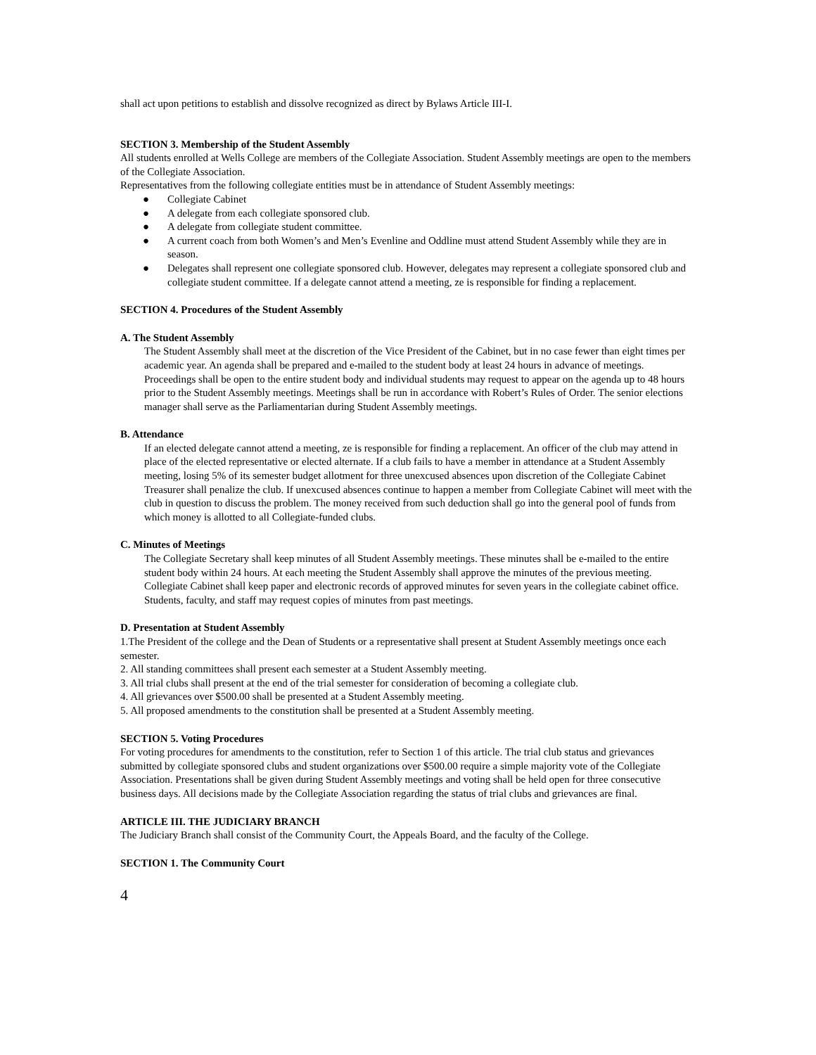shall act upon petitions to establish and dissolve recognized as direct by Bylaws Article III-I.
SECTION 3. Membership of the Student Assembly
All students enrolled at Wells College are members of the Collegiate Association. Student Assembly meetings are open to the members of the Collegiate Association.
Representatives from the following collegiate entities must be in attendance of Student Assembly meetings:
● Collegiate Cabinet
● A delegate from each collegiate sponsored club.
● A delegate from collegiate student committee.
● A current coach from both Women’s and Men’s Evenline and Oddline must attend Student Assembly while they are in season.
● Delegates shall represent one collegiate sponsored club. However, delegates may represent a collegiate sponsored club and collegiate student committee. If a delegate cannot attend a meeting, ze is responsible for finding a replacement.
SECTION 4. Procedures of the Student Assembly
A. The Student Assembly
The Student Assembly shall meet at the discretion of the Vice President of the Cabinet, but in no case fewer than eight times per academic year. An agenda shall be prepared and e-mailed to the student body at least 24 hours in advance of meetings. Proceedings shall be open to the entire student body and individual students may request to appear on the agenda up to 48 hours prior to the Student Assembly meetings. Meetings shall be run in accordance with Robert’s Rules of Order. The senior elections manager shall serve as the Parliamentarian during Student Assembly meetings.
B. Attendance
If an elected delegate cannot attend a meeting, ze is responsible for finding a replacement. An officer of the club may attend in place of the elected representative or elected alternate. If a club fails to have a member in attendance at a Student Assembly meeting, losing 5% of its semester budget allotment for three unexcused absences upon discretion of the Collegiate Cabinet Treasurer shall penalize the club. If unexcused absences continue to happen a member from Collegiate Cabinet will meet with the club in question to discuss the problem. The money received from such deduction shall go into the general pool of funds from which money is allotted to all Collegiate-funded clubs.
C. Minutes of Meetings
The Collegiate Secretary shall keep minutes of all Student Assembly meetings. These minutes shall be e-mailed to the entire student body within 24 hours. At each meeting the Student Assembly shall approve the minutes of the previous meeting. Collegiate Cabinet shall keep paper and electronic records of approved minutes for seven years in the collegiate cabinet office. Students, faculty, and staff may request copies of minutes from past meetings.
D. Presentation at Student Assembly
1.The President of the college and the Dean of Students or a representative shall present at Student Assembly meetings once each semester.
2. All standing committees shall present each semester at a Student Assembly meeting.
3. All trial clubs shall present at the end of the trial semester for consideration of becoming a collegiate club.
4. All grievances over $500.00 shall be presented at a Student Assembly meeting.
5. All proposed amendments to the constitution shall be presented at a Student Assembly meeting.
SECTION 5. Voting Procedures
For voting procedures for amendments to the constitution, refer to Section 1 of this article. The trial club status and grievances submitted by collegiate sponsored clubs and student organizations over $500.00 require a simple majority vote of the Collegiate Association. Presentations shall be given during Student Assembly meetings and voting shall be held open for three consecutive business days. All decisions made by the Collegiate Association regarding the status of trial clubs and grievances are final.
ARTICLE III. THE JUDICIARY BRANCH
The Judiciary Branch shall consist of the Community Court, the Appeals Board, and the faculty of the College.
SECTION 1. The Community Court
4